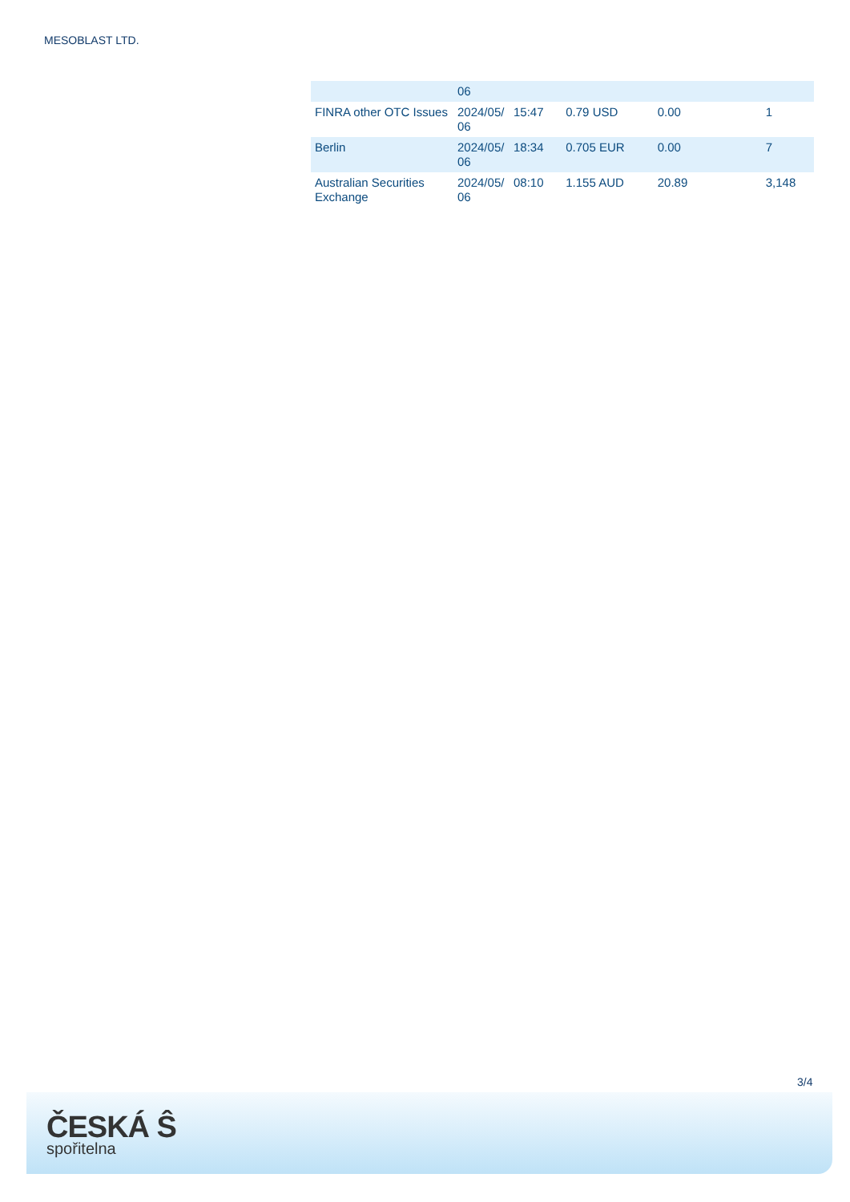MESOBLAST LTD.
| | 06 | | | | |
| FINRA other OTC Issues | 2024/05/ 06 | 15:47 | 0.79 USD | 0.00 | 1 |
| Berlin | 2024/05/ 06 | 18:34 | 0.705 EUR | 0.00 | 7 |
| Australian Securities Exchange | 2024/05/ 06 | 08:10 | 1.155 AUD | 20.89 | 3,148 |
3/4
ČESKÁ Ŝ
spořitelna